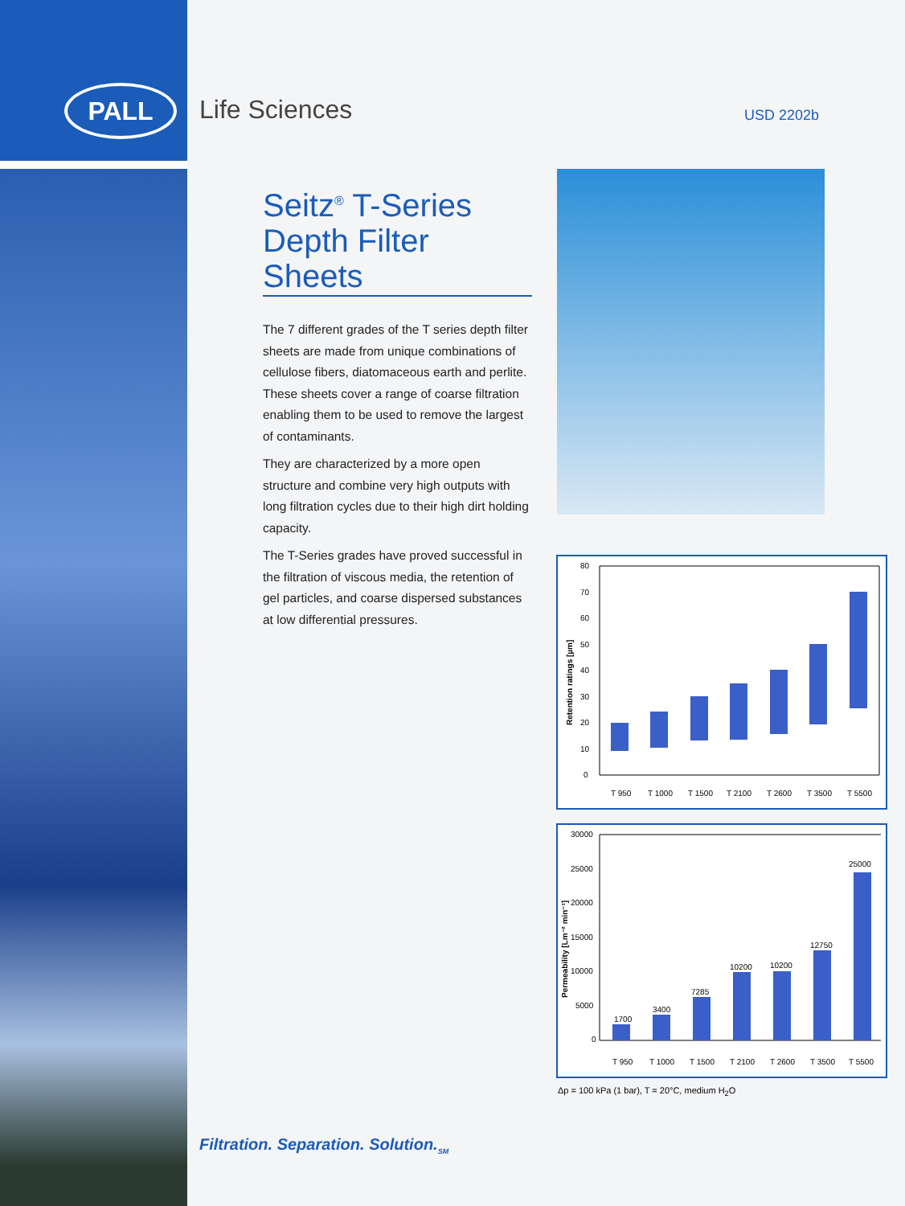PALL Life Sciences USD 2202b
Seitz<sup>®</sup> T-Series Depth Filter Sheets
The 7 different grades of the T series depth filter sheets are made from unique combinations of cellulose fibers, diatomaceous earth and perlite. These sheets cover a range of coarse filtration enabling them to be used to remove the largest of contaminants.
They are characterized by a more open structure and combine very high outputs with long filtration cycles due to their high dirt holding capacity.
The T-Series grades have proved successful in the filtration of viscous media, the retention of gel particles, and coarse dispersed substances at low differential pressures.
Retention ratings [µm]
80
70
60
50
40
30
20
10
0
T 950
T 1000
T 1500
T 2100
T 2600
T 3500
T 5500
Permeability [Lm⁻² min⁻¹]
30000
25000
20000
15000
10000
5000
0
1700
3400
7285
10200
10200
12750
25000
T 950
T 1000
T 1500
T 2100
T 2600
T 3500
T 5500
Δp = 100 kPa (1 bar), T = 20°C, medium H<sub>2</sub>O
Filtration. Separation. Solution.<sub>SM</sub>